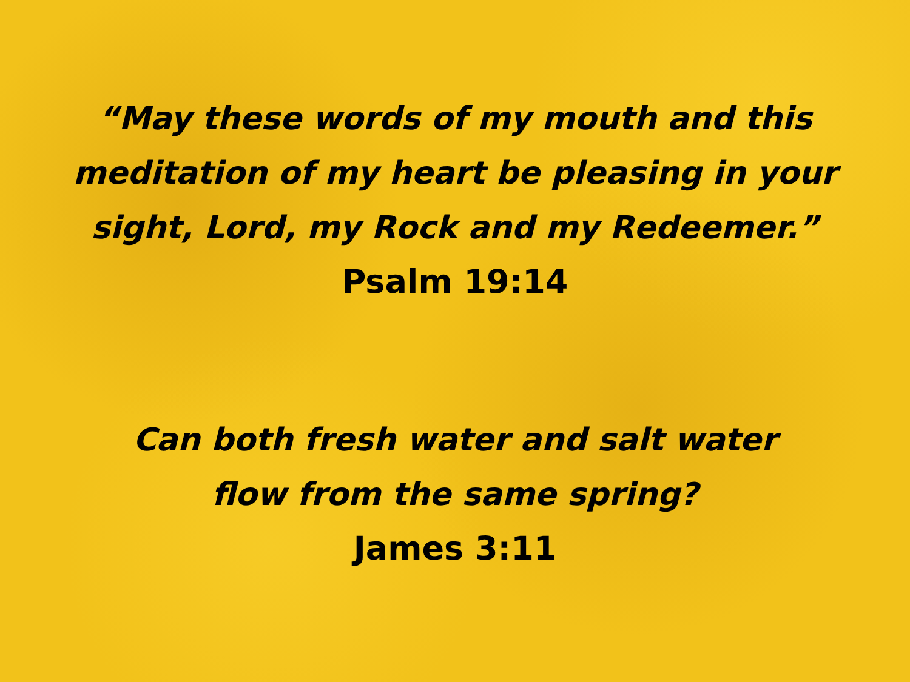“May these words of my mouth and this
meditation of my heart be pleasing in your
sight, Lord, my Rock and my Redeemer.”
Psalm 19:14
Can both fresh water and salt water
flow from the same spring?
James 3:11